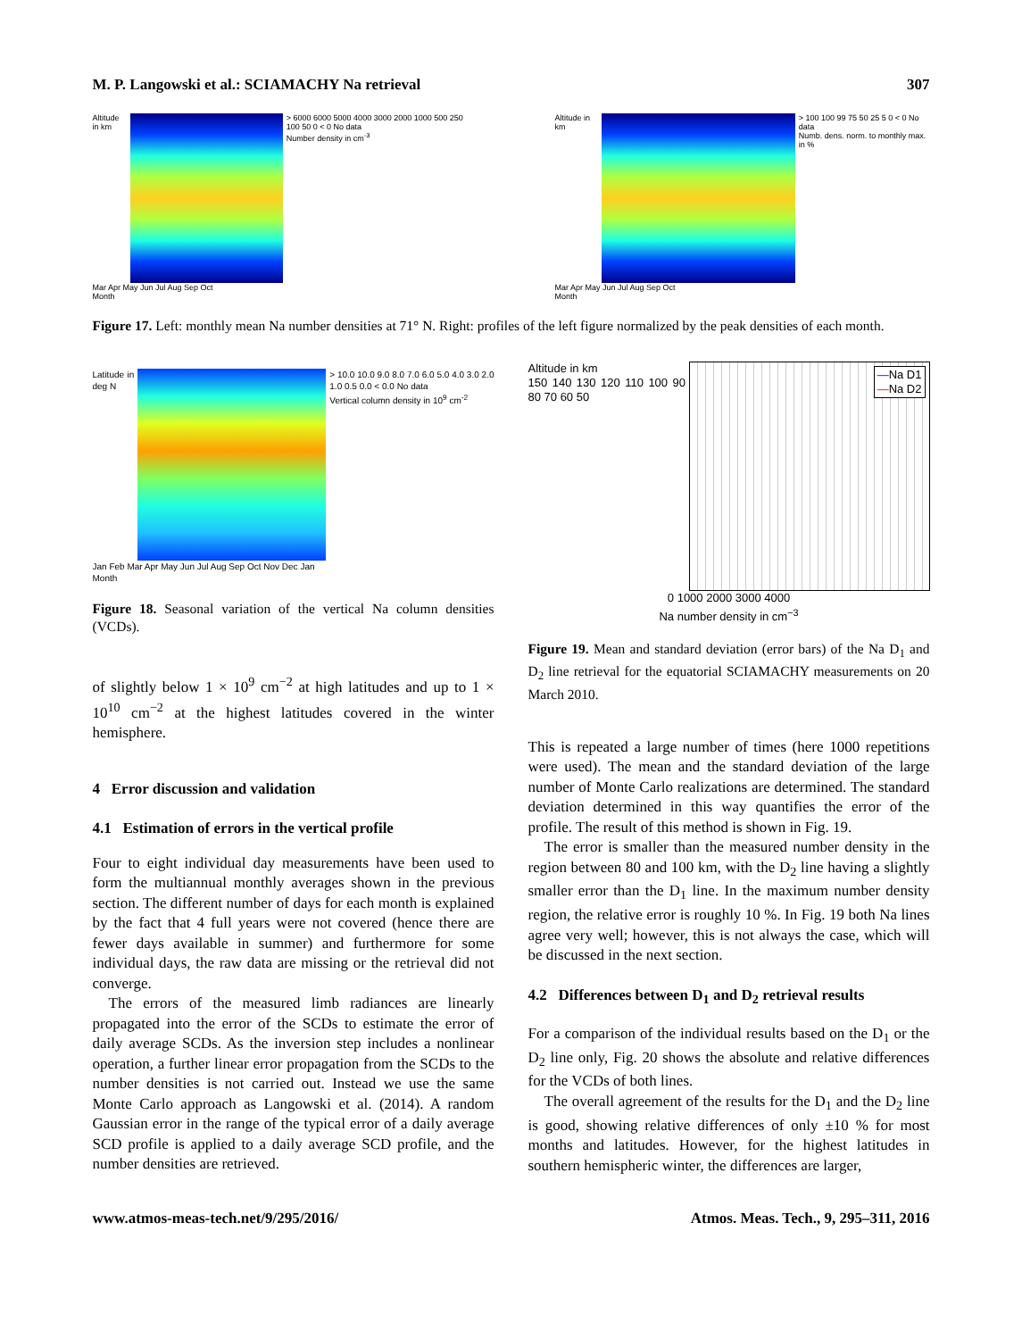M. P. Langowski et al.: SCIAMACHY Na retrieval 307
Altitude in km > 6000 6000 5000 4000 3000 2000 1000 500 250 100 50 0 < 0 No data
Number density in cm<sup>-3</sup>
Mar Apr May Jun Jul Aug Sep Oct
Month
Altitude in km > 100 100 99 75 50 25 5 0 < 0 No data
Numb. dens. norm. to monthly max. in %
Mar Apr May Jun Jul Aug Sep Oct
Month
Figure 17. Left: monthly mean Na number densities at 71° N. Right: profiles of the left figure normalized by the peak densities of each month.
Latitude in deg N > 10.0 10.0 9.0 8.0 7.0 6.0 5.0 4.0 3.0 2.0 1.0 0.5 0.0 < 0.0 No data
Vertical column density in 10<sup>9</sup> cm<sup>-2</sup>
Jan Feb Mar Apr May Jun Jul Aug Sep Oct Nov Dec Jan
Month
Figure 18. Seasonal variation of the vertical Na column densities (VCDs).
of slightly below 1 × 10<sup>9</sup> cm<sup>−2</sup> at high latitudes and up to 1 × 10<sup>10</sup> cm<sup>−2</sup> at the highest latitudes covered in the winter hemisphere.
4 Error discussion and validation
4.1 Estimation of errors in the vertical profile
Four to eight individual day measurements have been used to form the multiannual monthly averages shown in the previous section. The different number of days for each month is explained by the fact that 4 full years were not covered (hence there are fewer days available in summer) and furthermore for some individual days, the raw data are missing or the retrieval did not converge.
The errors of the measured limb radiances are linearly propagated into the error of the SCDs to estimate the error of daily average SCDs. As the inversion step includes a nonlinear operation, a further linear error propagation from the SCDs to the number densities is not carried out. Instead we use the same Monte Carlo approach as Langowski et al. (2014). A random Gaussian error in the range of the typical error of a daily average SCD profile is applied to a daily average SCD profile, and the number densities are retrieved.
Altitude in km
150 140 130 120 110 100 90 80 70 60 50
—Na D1
—Na D2
0 1000 2000 3000 4000
Na number density in cm<sup>−3</sup>
Figure 19. Mean and standard deviation (error bars) of the Na D<sub>1</sub> and D<sub>2</sub> line retrieval for the equatorial SCIAMACHY measurements on 20 March 2010.
This is repeated a large number of times (here 1000 repetitions were used). The mean and the standard deviation of the large number of Monte Carlo realizations are determined. The standard deviation determined in this way quantifies the error of the profile. The result of this method is shown in Fig. 19.
The error is smaller than the measured number density in the region between 80 and 100 km, with the D<sub>2</sub> line having a slightly smaller error than the D<sub>1</sub> line. In the maximum number density region, the relative error is roughly 10 %. In Fig. 19 both Na lines agree very well; however, this is not always the case, which will be discussed in the next section.
4.2 Differences between D<sub>1</sub> and D<sub>2</sub> retrieval results
For a comparison of the individual results based on the D<sub>1</sub> or the D<sub>2</sub> line only, Fig. 20 shows the absolute and relative differences for the VCDs of both lines.
The overall agreement of the results for the D<sub>1</sub> and the D<sub>2</sub> line is good, showing relative differences of only ±10 % for most months and latitudes. However, for the highest latitudes in southern hemispheric winter, the differences are larger,
www.atmos-meas-tech.net/9/295/2016/ Atmos. Meas. Tech., 9, 295–311, 2016